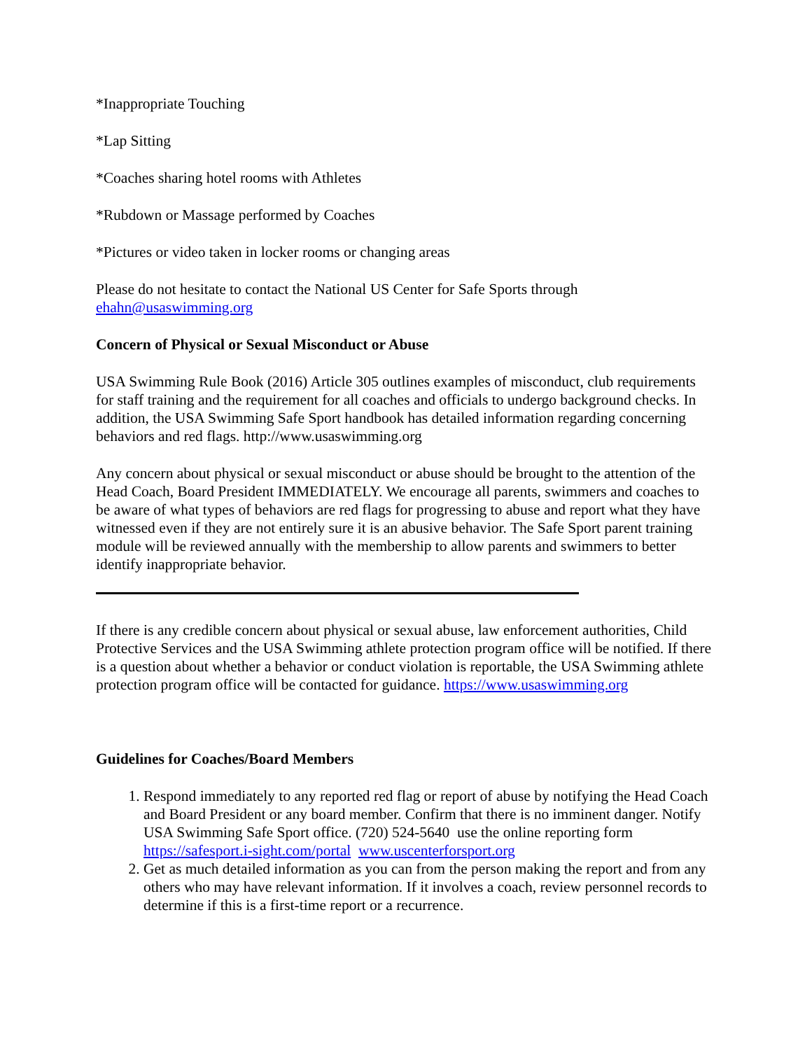*Inappropriate Touching
*Lap Sitting
*Coaches sharing hotel rooms with Athletes
*Rubdown or Massage performed by Coaches
*Pictures or video taken in locker rooms or changing areas
Please do not hesitate to contact the National US Center for Safe Sports through ehahn@usaswimming.org
Concern of Physical or Sexual Misconduct or Abuse
USA Swimming Rule Book (2016) Article 305 outlines examples of misconduct, club requirements for staff training and the requirement for all coaches and officials to undergo background checks. In addition, the USA Swimming Safe Sport handbook has detailed information regarding concerning behaviors and red flags. http://www.usaswimming.org
Any concern about physical or sexual misconduct or abuse should be brought to the attention of the Head Coach, Board President IMMEDIATELY. We encourage all parents, swimmers and coaches to be aware of what types of behaviors are red flags for progressing to abuse and report what they have witnessed even if they are not entirely sure it is an abusive behavior. The Safe Sport parent training module will be reviewed annually with the membership to allow parents and swimmers to better identify inappropriate behavior.
If there is any credible concern about physical or sexual abuse, law enforcement authorities, Child Protective Services and the USA Swimming athlete protection program office will be notified. If there is a question about whether a behavior or conduct violation is reportable, the USA Swimming athlete protection program office will be contacted for guidance. https://www.usaswimming.org
Guidelines for Coaches/Board Members
1. Respond immediately to any reported red flag or report of abuse by notifying the Head Coach and Board President or any board member. Confirm that there is no imminent danger. Notify USA Swimming Safe Sport office. (720) 524-5640 use the online reporting form https://safesport.i-sight.com/portal www.uscenterforsport.org
2. Get as much detailed information as you can from the person making the report and from any others who may have relevant information. If it involves a coach, review personnel records to determine if this is a first-time report or a recurrence.